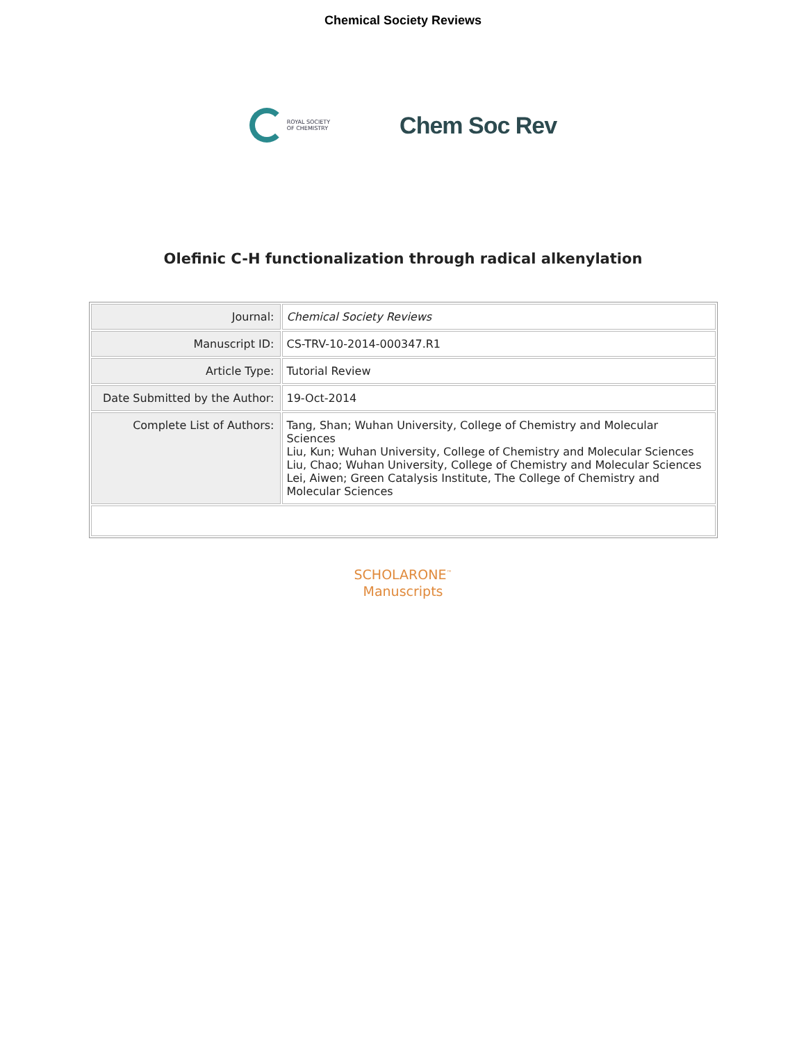Chemical Society Reviews
ROYAL SOCIETY
OF CHEMISTRY
Chem Soc Rev
Olefinic C-H functionalization through radical alkenylation
| Journal: | Chemical Society Reviews |
| Manuscript ID: | CS-TRV-10-2014-000347.R1 |
| Article Type: | Tutorial Review |
| Date Submitted by the Author: | 19-Oct-2014 |
| Complete List of Authors: | Tang, Shan; Wuhan University, College of Chemistry and Molecular Sciences Liu, Kun; Wuhan University, College of Chemistry and Molecular Sciences Liu, Chao; Wuhan University, College of Chemistry and Molecular Sciences Lei, Aiwen; Green Catalysis Institute, The College of Chemistry and Molecular Sciences |
SCHOLARONE<sup>™</sup>
Manuscripts